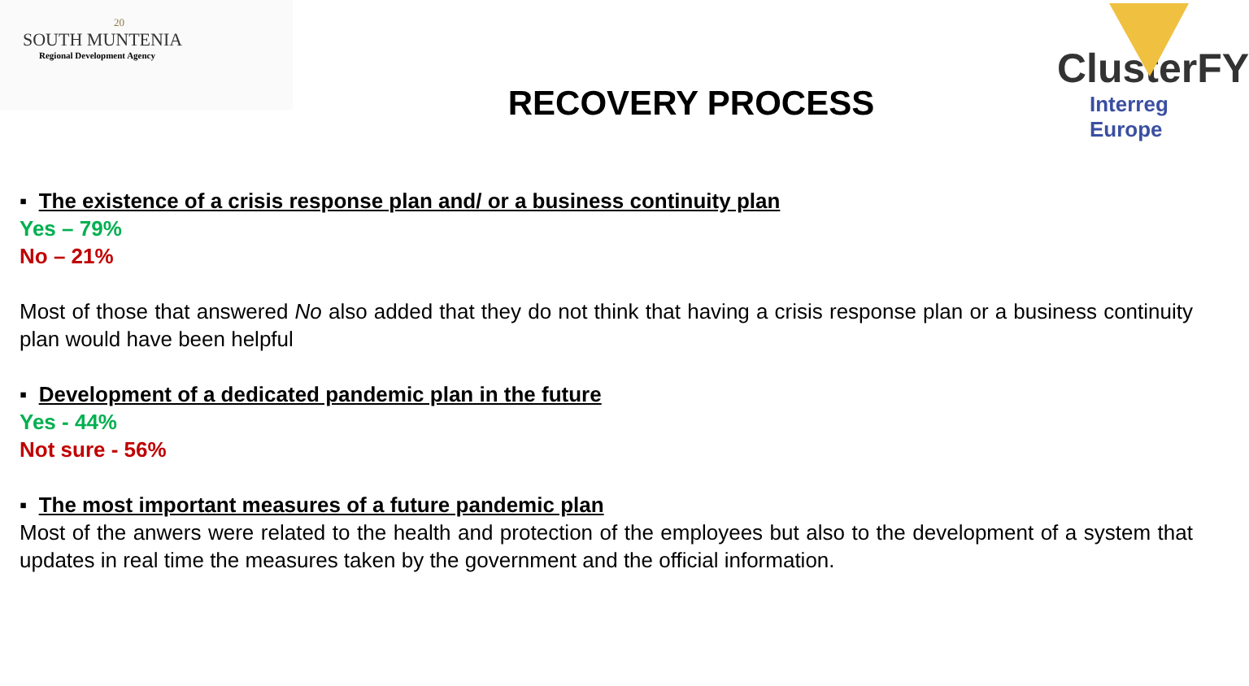20
SOUTH MUNTENIA
Regional Development Agency
RECOVERY PROCESS
ClusterFY
Interreg Europe
▪ The existence of a crisis response plan and/ or a business continuity plan
Yes – 79%
No – 21%
Most of those that answered No also added that they do not think that having a crisis response plan or a business continuity plan would have been helpful
▪ Development of a dedicated pandemic plan in the future
Yes - 44%
Not sure - 56%
▪ The most important measures of a future pandemic plan
Most of the anwers were related to the health and protection of the employees but also to the development of a system that updates in real time the measures taken by the government and the official information.